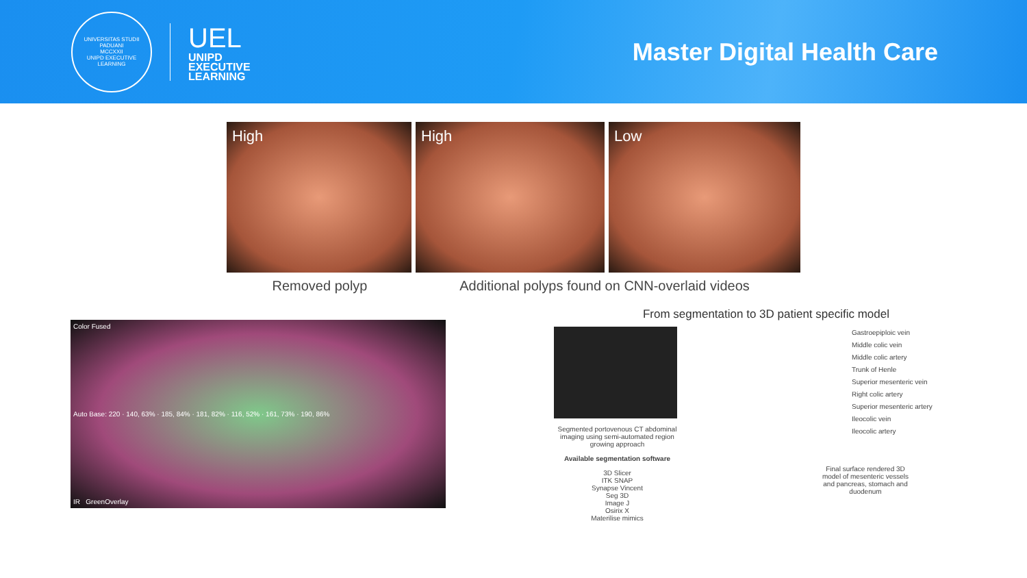UNIVERSITAS STUDII PADUANI
MCCXXII
UNIPD EXECUTIVE LEARNING
UEL
UNIPD
EXECUTIVE
LEARNING
Master Digital Health Care
High High Low
Removed polyp Additional polyps found on CNN-overlaid videos
Color Fused
Auto Base: 220 · 140, 63% · 185, 84% · 181, 82% · 116, 52% · 161, 73% · 190, 86%
IR GreenOverlay
From segmentation to 3D patient specific model
Segmented portovenous CT abdominal imaging using semi-automated region growing approach
Available segmentation software
3D Slicer
ITK SNAP
Synapse Vincent
Seg 3D
Image J
Osirix X
Materilise mimics
Gastroepiploic vein
Middle colic vein
Middle colic artery
Trunk of Henle
Superior mesenteric vein
Right colic artery
Superior mesenteric artery
Ileocolic vein
Ileocolic artery
Final surface rendered 3D model of mesenteric vessels and pancreas, stomach and duodenum